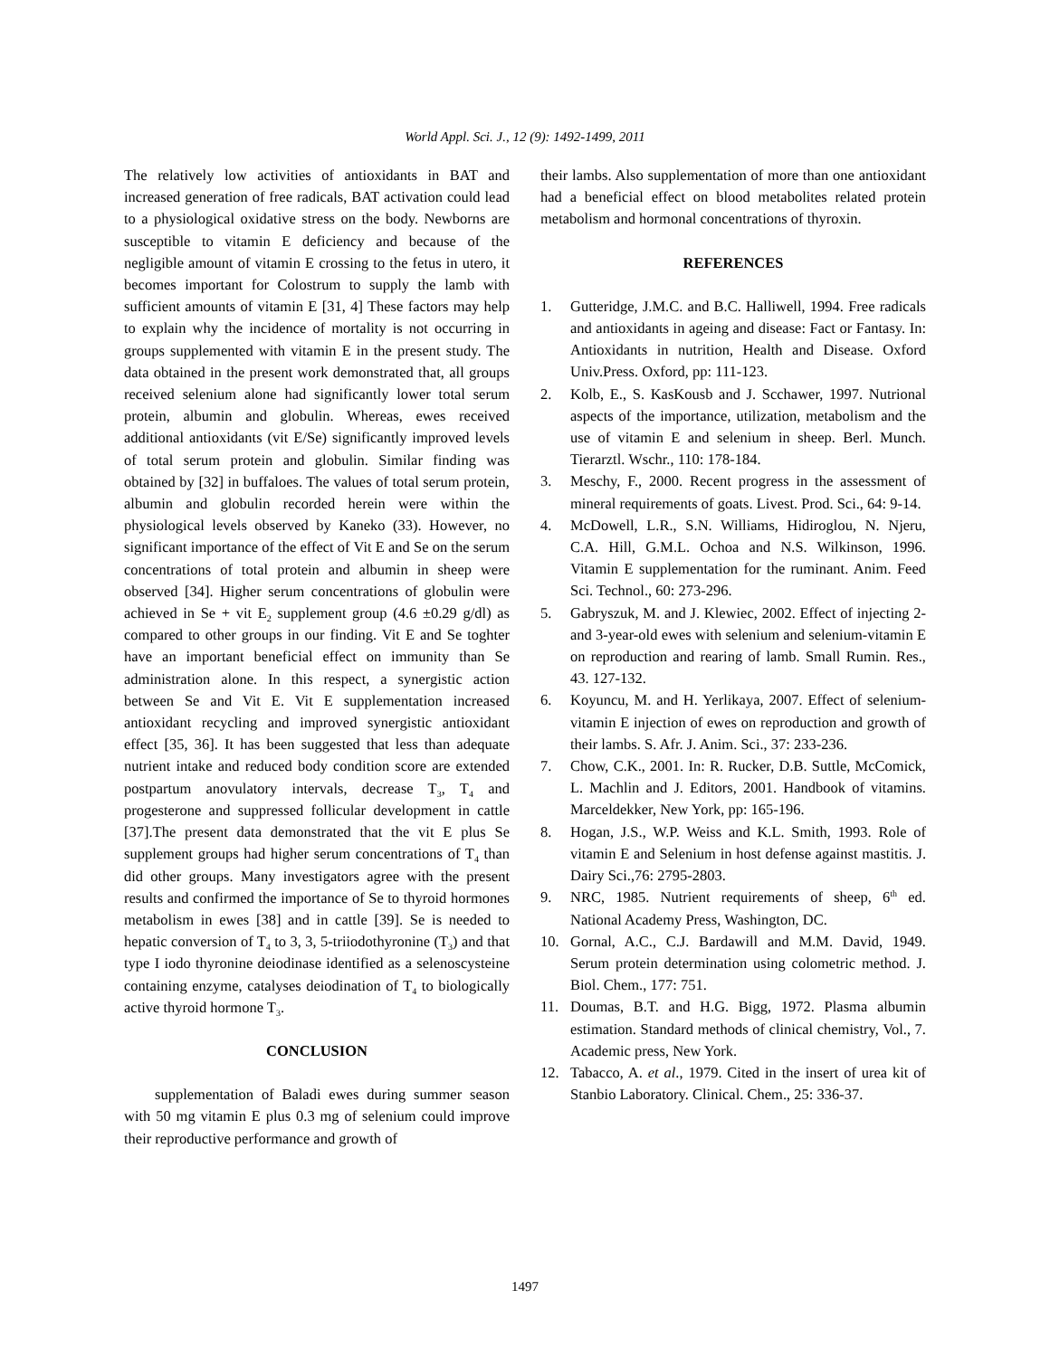World Appl. Sci. J., 12 (9): 1492-1499, 2011
The relatively low activities of antioxidants in BAT and increased generation of free radicals, BAT activation could lead to a physiological oxidative stress on the body. Newborns are susceptible to vitamin E deficiency and because of the negligible amount of vitamin E crossing to the fetus in utero, it becomes important for Colostrum to supply the lamb with sufficient amounts of vitamin E [31, 4] These factors may help to explain why the incidence of mortality is not occurring in groups supplemented with vitamin E in the present study. The data obtained in the present work demonstrated that, all groups received selenium alone had significantly lower total serum protein, albumin and globulin. Whereas, ewes received additional antioxidants (vit E/Se) significantly improved levels of total serum protein and globulin. Similar finding was obtained by [32] in buffaloes. The values of total serum protein, albumin and globulin recorded herein were within the physiological levels observed by Kaneko (33). However, no significant importance of the effect of Vit E and Se on the serum concentrations of total protein and albumin in sheep were observed [34]. Higher serum concentrations of globulin were achieved in Se + vit E<sub>2</sub> supplement group (4.6 ±0.29 g/dl) as compared to other groups in our finding. Vit E and Se toghter have an important beneficial effect on immunity than Se administration alone. In this respect, a synergistic action between Se and Vit E. Vit E supplementation increased antioxidant recycling and improved synergistic antioxidant effect [35, 36]. It has been suggested that less than adequate nutrient intake and reduced body condition score are extended postpartum anovulatory intervals, decrease T<sub>3</sub>, T<sub>4</sub> and progesterone and suppressed follicular development in cattle [37].The present data demonstrated that the vit E plus Se supplement groups had higher serum concentrations of T<sub>4</sub> than did other groups. Many investigators agree with the present results and confirmed the importance of Se to thyroid hormones metabolism in ewes [38] and in cattle [39]. Se is needed to hepatic conversion of T<sub>4</sub> to 3, 3, 5-triiodothyronine (T<sub>3</sub>) and that type I iodo thyronine deiodinase identified as a selenoscysteine containing enzyme, catalyses deiodination of T<sub>4</sub> to biologically active thyroid hormone T<sub>3</sub>.
CONCLUSION
supplementation of Baladi ewes during summer season with 50 mg vitamin E plus 0.3 mg of selenium could improve their reproductive performance and growth of
their lambs. Also supplementation of more than one antioxidant had a beneficial effect on blood metabolites related protein metabolism and hormonal concentrations of thyroxin.
REFERENCES
1. Gutteridge, J.M.C. and B.C. Halliwell, 1994. Free radicals and antioxidants in ageing and disease: Fact or Fantasy. In: Antioxidants in nutrition, Health and Disease. Oxford Univ.Press. Oxford, pp: 111-123.
2. Kolb, E., S. KasKousb and J. Scchawer, 1997. Nutrional aspects of the importance, utilization, metabolism and the use of vitamin E and selenium in sheep. Berl. Munch. Tierarztl. Wschr., 110: 178-184.
3. Meschy, F., 2000. Recent progress in the assessment of mineral requirements of goats. Livest. Prod. Sci., 64: 9-14.
4. McDowell, L.R., S.N. Williams, Hidiroglou, N. Njeru, C.A. Hill, G.M.L. Ochoa and N.S. Wilkinson, 1996. Vitamin E supplementation for the ruminant. Anim. Feed Sci. Technol., 60: 273-296.
5. Gabryszuk, M. and J. Klewiec, 2002. Effect of injecting 2-and 3-year-old ewes with selenium and selenium-vitamin E on reproduction and rearing of lamb. Small Rumin. Res., 43. 127-132.
6. Koyuncu, M. and H. Yerlikaya, 2007. Effect of selenium-vitamin E injection of ewes on reproduction and growth of their lambs. S. Afr. J. Anim. Sci., 37: 233-236.
7. Chow, C.K., 2001. In: R. Rucker, D.B. Suttle, McComick, L. Machlin and J. Editors, 2001. Handbook of vitamins. Marceldekker, New York, pp: 165-196.
8. Hogan, J.S., W.P. Weiss and K.L. Smith, 1993. Role of vitamin E and Selenium in host defense against mastitis. J. Dairy Sci.,76: 2795-2803.
9. NRC, 1985. Nutrient requirements of sheep, 6<sup>th</sup> ed. National Academy Press, Washington, DC.
10. Gornal, A.C., C.J. Bardawill and M.M. David, 1949. Serum protein determination using colometric method. J. Biol. Chem., 177: 751.
11. Doumas, B.T. and H.G. Bigg, 1972. Plasma albumin estimation. Standard methods of clinical chemistry, Vol., 7. Academic press, New York.
12. Tabacco, A. et al., 1979. Cited in the insert of urea kit of Stanbio Laboratory. Clinical. Chem., 25: 336-37.
1497